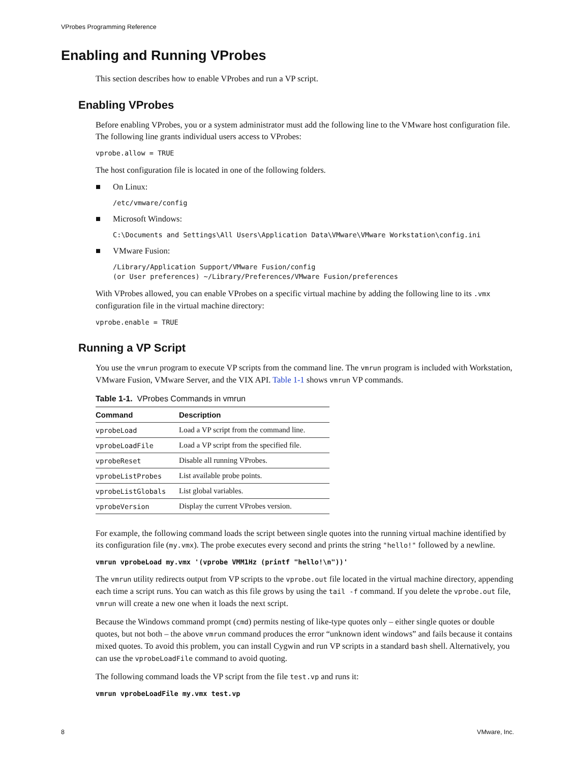VProbes Programming Reference
Enabling and Running VProbes
This section describes how to enable VProbes and run a VP script.
Enabling VProbes
Before enabling VProbes, you or a system administrator must add the following line to the VMware host configuration file. The following line grants individual users access to VProbes:
vprobe.allow = TRUE
The host configuration file is located in one of the following folders.
■ On Linux:
/etc/vmware/config
■ Microsoft Windows:
C:\Documents and Settings\All Users\Application Data\VMware\VMware Workstation\config.ini
■ VMware Fusion:
/Library/Application Support/VMware Fusion/config
(or User preferences) ~/Library/Preferences/VMware Fusion/preferences
With VProbes allowed, you can enable VProbes on a specific virtual machine by adding the following line to its .vmx configuration file in the virtual machine directory:
vprobe.enable = TRUE
Running a VP Script
You use the vmrun program to execute VP scripts from the command line. The vmrun program is included with Workstation, VMware Fusion, VMware Server, and the VIX API. Table 1-1 shows vmrun VP commands.
Table 1-1. VProbes Commands in vmrun
| Command | Description |
| --- | --- |
| vprobeLoad | Load a VP script from the command line. |
| vprobeLoadFile | Load a VP script from the specified file. |
| vprobeReset | Disable all running VProbes. |
| vprobeListProbes | List available probe points. |
| vprobeListGlobals | List global variables. |
| vprobeVersion | Display the current VProbes version. |
For example, the following command loads the script between single quotes into the running virtual machine identified by its configuration file (my.vmx). The probe executes every second and prints the string "hello!" followed by a newline.
vmrun vprobeLoad my.vmx '(vprobe VMM1Hz (printf "hello!\n"))'
The vmrun utility redirects output from VP scripts to the vprobe.out file located in the virtual machine directory, appending each time a script runs. You can watch as this file grows by using the tail -f command. If you delete the vprobe.out file, vmrun will create a new one when it loads the next script.
Because the Windows command prompt (cmd) permits nesting of like-type quotes only – either single quotes or double quotes, but not both – the above vmrun command produces the error “unknown ident windows” and fails because it contains mixed quotes. To avoid this problem, you can install Cygwin and run VP scripts in a standard bash shell. Alternatively, you can use the vprobeLoadFile command to avoid quoting.
The following command loads the VP script from the file test.vp and runs it:
vmrun vprobeLoadFile my.vmx test.vp
8 VMware, Inc.